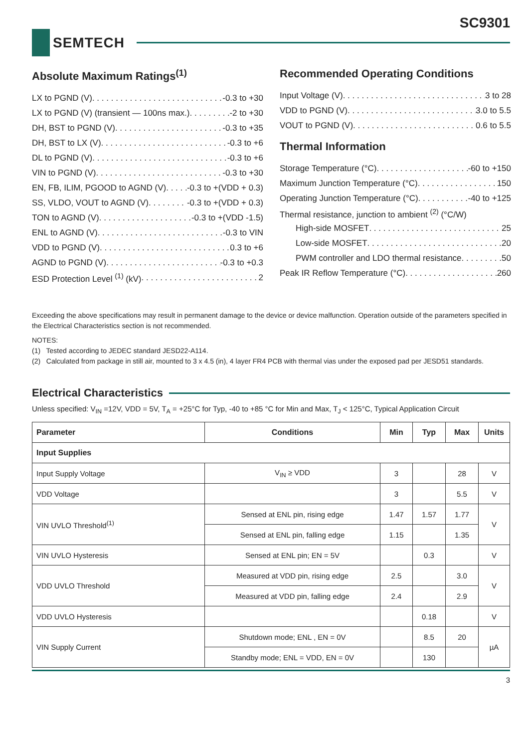SC9301
SEMTECH
Absolute Maximum Ratings<sup>(1)</sup>
LX to PGND (V) -0.3 to +30
LX to PGND (V) (transient — 100ns max.) -2 to +30
DH, BST to PGND (V) -0.3 to +35
DH, BST to LX (V) -0.3 to +6
DL to PGND (V) -0.3 to +6
VIN to PGND (V) -0.3 to +30
EN, FB, ILIM, PGOOD to AGND (V) -0.3 to +(VDD + 0.3)
SS, VLDO, VOUT to AGND (V) -0.3 to +(VDD + 0.3)
TON to AGND (V) -0.3 to +(VDD -1.5)
ENL to AGND (V) -0.3 to VIN
VDD to PGND (V) 0.3 to +6
AGND to PGND (V) -0.3 to +0.3
ESD Protection Level <sup>(1)</sup> (kV) 2
Recommended Operating Conditions
Input Voltage (V) 3 to 28
VDD to PGND (V) 3.0 to 5.5
VOUT to PGND (V) 0.6 to 5.5
Thermal Information
Storage Temperature (°C) -60 to +150
Maximum Junction Temperature (°C) 150
Operating Junction Temperature (°C) -40 to +125
Thermal resistance, junction to ambient <sup>(2)</sup> (°C/W)
High-side MOSFET 25
Low-side MOSFET 20
PWM controller and LDO thermal resistance 50
Peak IR Reflow Temperature (°C) 260
Exceeding the above specifications may result in permanent damage to the device or device malfunction. Operation outside of the parameters specified in the Electrical Characteristics section is not recommended.
NOTES:
(1) Tested according to JEDEC standard JESD22-A114.
(2) Calculated from package in still air, mounted to 3 x 4.5 (in), 4 layer FR4 PCB with thermal vias under the exposed pad per JESD51 standards.
Electrical Characteristics
Unless specified: V<sub>IN</sub> =12V, VDD = 5V, T<sub>A</sub> = +25°C for Typ, -40 to +85 °C for Min and Max, T<sub>J</sub> < 125°C, Typical Application Circuit
| Parameter | Conditions | Min | Typ | Max | Units |
| --- | --- | --- | --- | --- | --- |
| Input Supplies | | | | | |
| Input Supply Voltage | V<sub>IN</sub> ≥ VDD | 3 | | 28 | V |
| VDD Voltage | | 3 | | 5.5 | V |
| VIN UVLO Threshold<sup>(1)</sup> | Sensed at ENL pin, rising edge | 1.47 | 1.57 | 1.77 | V |
| | Sensed at ENL pin, falling edge | 1.15 | | 1.35 | |
| VIN UVLO Hysteresis | Sensed at ENL pin; EN = 5V | | 0.3 | | V |
| VDD UVLO Threshold | Measured at VDD pin, rising edge | 2.5 | | 3.0 | V |
| | Measured at VDD pin, falling edge | 2.4 | | 2.9 | |
| VDD UVLO Hysteresis | | | 0.18 | | V |
| VIN Supply Current | Shutdown mode; ENL , EN = 0V | | 8.5 | 20 | µA |
| | Standby mode; ENL = VDD, EN = 0V | | 130 | | |
3